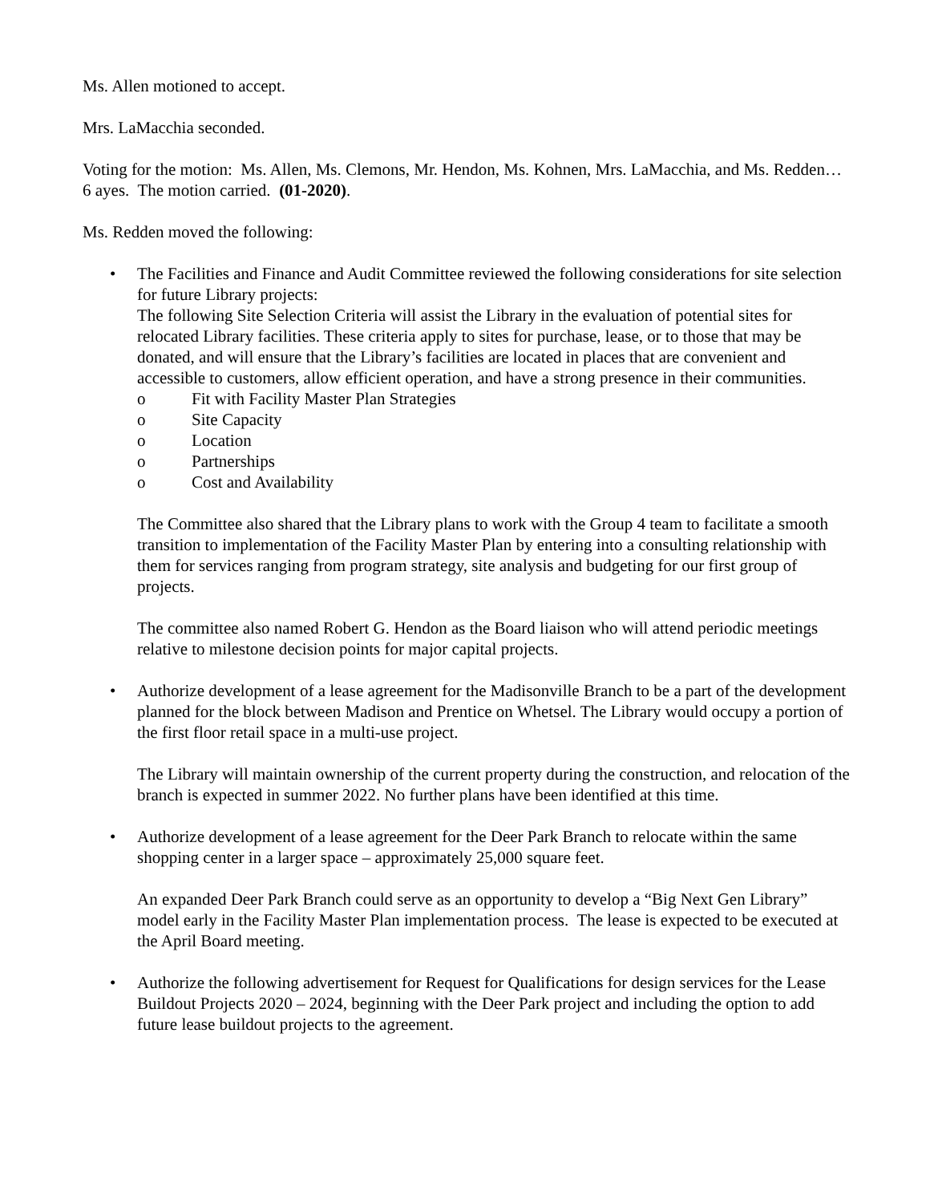Ms. Allen motioned to accept.
Mrs. LaMacchia seconded.
Voting for the motion: Ms. Allen, Ms. Clemons, Mr. Hendon, Ms. Kohnen, Mrs. LaMacchia, and Ms. Redden… 6 ayes. The motion carried. (01-2020).
Ms. Redden moved the following:
• The Facilities and Finance and Audit Committee reviewed the following considerations for site selection for future Library projects:
The following Site Selection Criteria will assist the Library in the evaluation of potential sites for relocated Library facilities. These criteria apply to sites for purchase, lease, or to those that may be donated, and will ensure that the Library’s facilities are located in places that are convenient and accessible to customers, allow efficient operation, and have a strong presence in their communities.
o Fit with Facility Master Plan Strategies
o Site Capacity
o Location
o Partnerships
o Cost and Availability
The Committee also shared that the Library plans to work with the Group 4 team to facilitate a smooth transition to implementation of the Facility Master Plan by entering into a consulting relationship with them for services ranging from program strategy, site analysis and budgeting for our first group of projects.
The committee also named Robert G. Hendon as the Board liaison who will attend periodic meetings relative to milestone decision points for major capital projects.
• Authorize development of a lease agreement for the Madisonville Branch to be a part of the development planned for the block between Madison and Prentice on Whetsel. The Library would occupy a portion of the first floor retail space in a multi-use project.
The Library will maintain ownership of the current property during the construction, and relocation of the branch is expected in summer 2022. No further plans have been identified at this time.
• Authorize development of a lease agreement for the Deer Park Branch to relocate within the same shopping center in a larger space – approximately 25,000 square feet.
An expanded Deer Park Branch could serve as an opportunity to develop a “Big Next Gen Library” model early in the Facility Master Plan implementation process. The lease is expected to be executed at the April Board meeting.
• Authorize the following advertisement for Request for Qualifications for design services for the Lease Buildout Projects 2020 – 2024, beginning with the Deer Park project and including the option to add future lease buildout projects to the agreement.